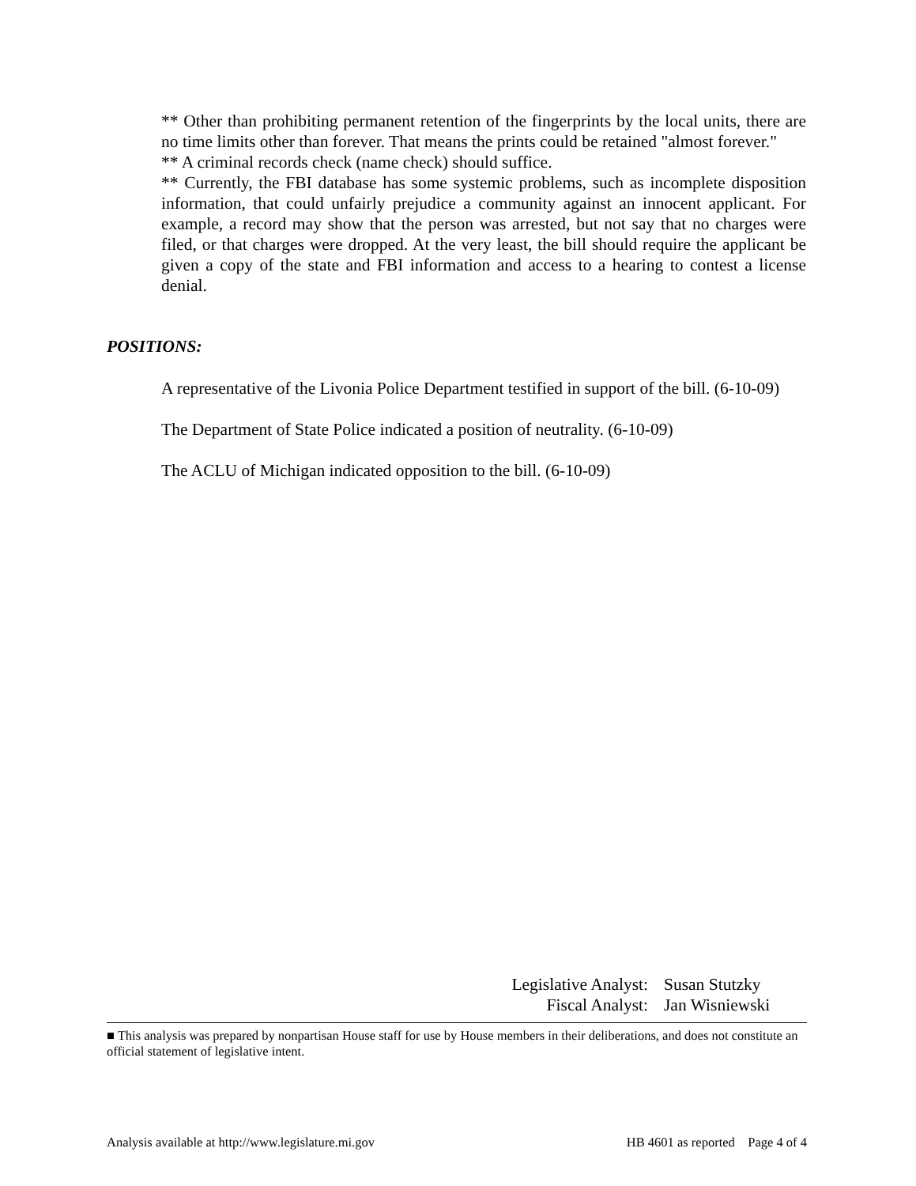** Other than prohibiting permanent retention of the fingerprints by the local units, there are no time limits other than forever. That means the prints could be retained "almost forever."
** A criminal records check (name check) should suffice.
** Currently, the FBI database has some systemic problems, such as incomplete disposition information, that could unfairly prejudice a community against an innocent applicant. For example, a record may show that the person was arrested, but not say that no charges were filed, or that charges were dropped. At the very least, the bill should require the applicant be given a copy of the state and FBI information and access to a hearing to contest a license denial.
POSITIONS:
A representative of the Livonia Police Department testified in support of the bill. (6-10-09)
The Department of State Police indicated a position of neutrality. (6-10-09)
The ACLU of Michigan indicated opposition to the bill. (6-10-09)
Legislative Analyst: Susan Stutzky
Fiscal Analyst: Jan Wisniewski
■ This analysis was prepared by nonpartisan House staff for use by House members in their deliberations, and does not constitute an official statement of legislative intent.
Analysis available at http://www.legislature.mi.gov HB 4601 as reported Page 4 of 4